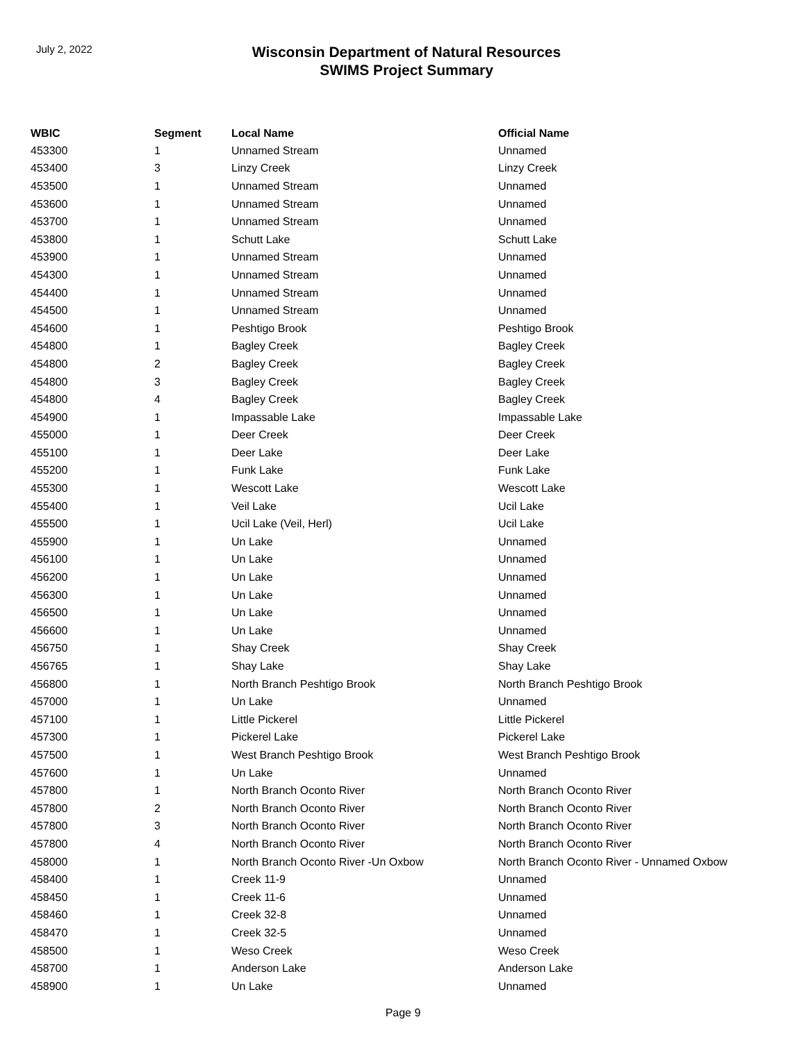July 2, 2022
Wisconsin Department of Natural Resources
SWIMS Project Summary
| WBIC | Segment | Local Name | Official Name |
| --- | --- | --- | --- |
| 453300 | 1 | Unnamed Stream | Unnamed |
| 453400 | 3 | Linzy Creek | Linzy Creek |
| 453500 | 1 | Unnamed Stream | Unnamed |
| 453600 | 1 | Unnamed Stream | Unnamed |
| 453700 | 1 | Unnamed Stream | Unnamed |
| 453800 | 1 | Schutt Lake | Schutt Lake |
| 453900 | 1 | Unnamed Stream | Unnamed |
| 454300 | 1 | Unnamed Stream | Unnamed |
| 454400 | 1 | Unnamed Stream | Unnamed |
| 454500 | 1 | Unnamed Stream | Unnamed |
| 454600 | 1 | Peshtigo Brook | Peshtigo Brook |
| 454800 | 1 | Bagley Creek | Bagley Creek |
| 454800 | 2 | Bagley Creek | Bagley Creek |
| 454800 | 3 | Bagley Creek | Bagley Creek |
| 454800 | 4 | Bagley Creek | Bagley Creek |
| 454900 | 1 | Impassable Lake | Impassable Lake |
| 455000 | 1 | Deer Creek | Deer Creek |
| 455100 | 1 | Deer Lake | Deer Lake |
| 455200 | 1 | Funk Lake | Funk Lake |
| 455300 | 1 | Wescott Lake | Wescott Lake |
| 455400 | 1 | Veil Lake | Ucil Lake |
| 455500 | 1 | Ucil Lake (Veil, Herl) | Ucil Lake |
| 455900 | 1 | Un Lake | Unnamed |
| 456100 | 1 | Un Lake | Unnamed |
| 456200 | 1 | Un Lake | Unnamed |
| 456300 | 1 | Un Lake | Unnamed |
| 456500 | 1 | Un Lake | Unnamed |
| 456600 | 1 | Un Lake | Unnamed |
| 456750 | 1 | Shay Creek | Shay Creek |
| 456765 | 1 | Shay Lake | Shay Lake |
| 456800 | 1 | North Branch Peshtigo Brook | North Branch Peshtigo Brook |
| 457000 | 1 | Un Lake | Unnamed |
| 457100 | 1 | Little Pickerel | Little Pickerel |
| 457300 | 1 | Pickerel Lake | Pickerel Lake |
| 457500 | 1 | West Branch Peshtigo Brook | West Branch Peshtigo Brook |
| 457600 | 1 | Un Lake | Unnamed |
| 457800 | 1 | North Branch Oconto River | North Branch Oconto River |
| 457800 | 2 | North Branch Oconto River | North Branch Oconto River |
| 457800 | 3 | North Branch Oconto River | North Branch Oconto River |
| 457800 | 4 | North Branch Oconto River | North Branch Oconto River |
| 458000 | 1 | North Branch Oconto River -Un Oxbow | North Branch Oconto River - Unnamed Oxbow |
| 458400 | 1 | Creek 11-9 | Unnamed |
| 458450 | 1 | Creek 11-6 | Unnamed |
| 458460 | 1 | Creek 32-8 | Unnamed |
| 458470 | 1 | Creek 32-5 | Unnamed |
| 458500 | 1 | Weso Creek | Weso Creek |
| 458700 | 1 | Anderson Lake | Anderson Lake |
| 458900 | 1 | Un Lake | Unnamed |
Page 9